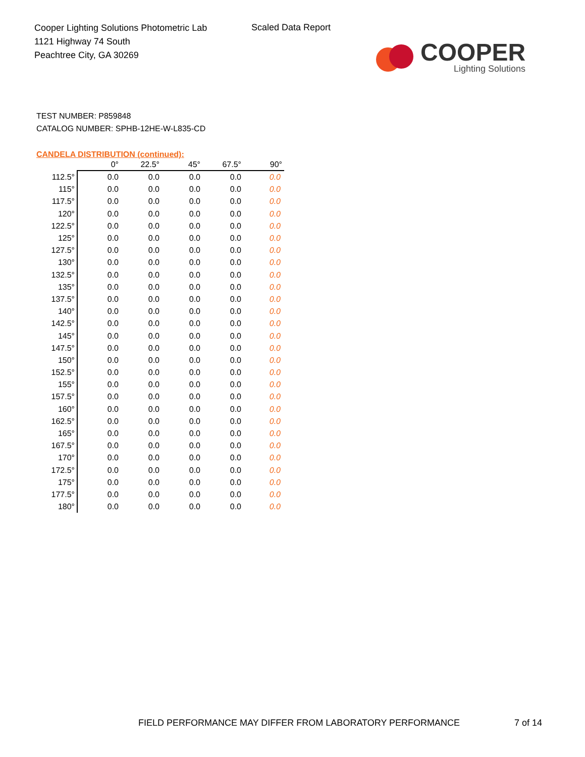Cooper Lighting Solutions Photometric Lab
1121 Highway 74 South
Peachtree City, GA 30269
Scaled Data Report
COOPER
Lighting Solutions
TEST NUMBER: P859848
CATALOG NUMBER: SPHB-12HE-W-L835-CD
CANDELA DISTRIBUTION (continued):
| | 0° | 22.5° | 45° | 67.5° | 90° |
| --- | --- | --- | --- | --- | --- |
| 112.5° | 0.0 | 0.0 | 0.0 | 0.0 | 0.0 |
| 115° | 0.0 | 0.0 | 0.0 | 0.0 | 0.0 |
| 117.5° | 0.0 | 0.0 | 0.0 | 0.0 | 0.0 |
| 120° | 0.0 | 0.0 | 0.0 | 0.0 | 0.0 |
| 122.5° | 0.0 | 0.0 | 0.0 | 0.0 | 0.0 |
| 125° | 0.0 | 0.0 | 0.0 | 0.0 | 0.0 |
| 127.5° | 0.0 | 0.0 | 0.0 | 0.0 | 0.0 |
| 130° | 0.0 | 0.0 | 0.0 | 0.0 | 0.0 |
| 132.5° | 0.0 | 0.0 | 0.0 | 0.0 | 0.0 |
| 135° | 0.0 | 0.0 | 0.0 | 0.0 | 0.0 |
| 137.5° | 0.0 | 0.0 | 0.0 | 0.0 | 0.0 |
| 140° | 0.0 | 0.0 | 0.0 | 0.0 | 0.0 |
| 142.5° | 0.0 | 0.0 | 0.0 | 0.0 | 0.0 |
| 145° | 0.0 | 0.0 | 0.0 | 0.0 | 0.0 |
| 147.5° | 0.0 | 0.0 | 0.0 | 0.0 | 0.0 |
| 150° | 0.0 | 0.0 | 0.0 | 0.0 | 0.0 |
| 152.5° | 0.0 | 0.0 | 0.0 | 0.0 | 0.0 |
| 155° | 0.0 | 0.0 | 0.0 | 0.0 | 0.0 |
| 157.5° | 0.0 | 0.0 | 0.0 | 0.0 | 0.0 |
| 160° | 0.0 | 0.0 | 0.0 | 0.0 | 0.0 |
| 162.5° | 0.0 | 0.0 | 0.0 | 0.0 | 0.0 |
| 165° | 0.0 | 0.0 | 0.0 | 0.0 | 0.0 |
| 167.5° | 0.0 | 0.0 | 0.0 | 0.0 | 0.0 |
| 170° | 0.0 | 0.0 | 0.0 | 0.0 | 0.0 |
| 172.5° | 0.0 | 0.0 | 0.0 | 0.0 | 0.0 |
| 175° | 0.0 | 0.0 | 0.0 | 0.0 | 0.0 |
| 177.5° | 0.0 | 0.0 | 0.0 | 0.0 | 0.0 |
| 180° | 0.0 | 0.0 | 0.0 | 0.0 | 0.0 |
FIELD PERFORMANCE MAY DIFFER FROM LABORATORY PERFORMANCE 7 of 14